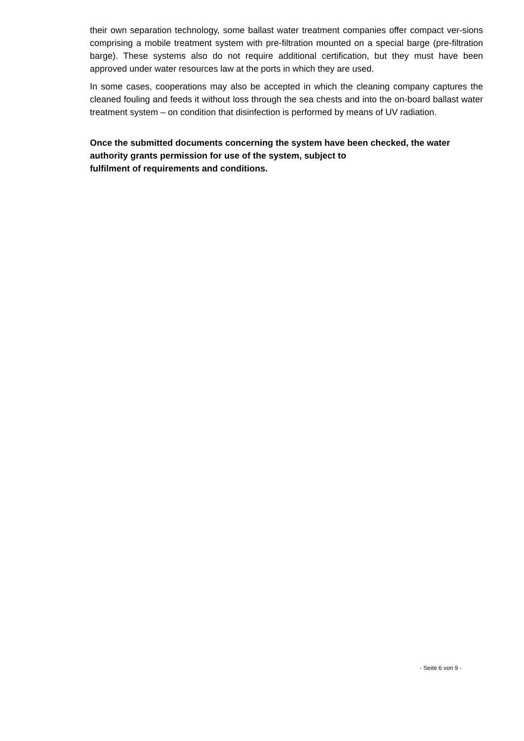their own separation technology, some ballast water treatment companies offer compact ver-sions comprising a mobile treatment system with pre-filtration mounted on a special barge (pre-filtration barge). These systems also do not require additional certification, but they must have been approved under water resources law at the ports in which they are used.
In some cases, cooperations may also be accepted in which the cleaning company captures the cleaned fouling and feeds it without loss through the sea chests and into the on-board ballast water treatment system – on condition that disinfection is performed by means of UV radiation.
Once the submitted documents concerning the system have been checked, the water authority grants permission for use of the system, subject to
fulfilment of requirements and conditions.
- Seite 6 von 9 -